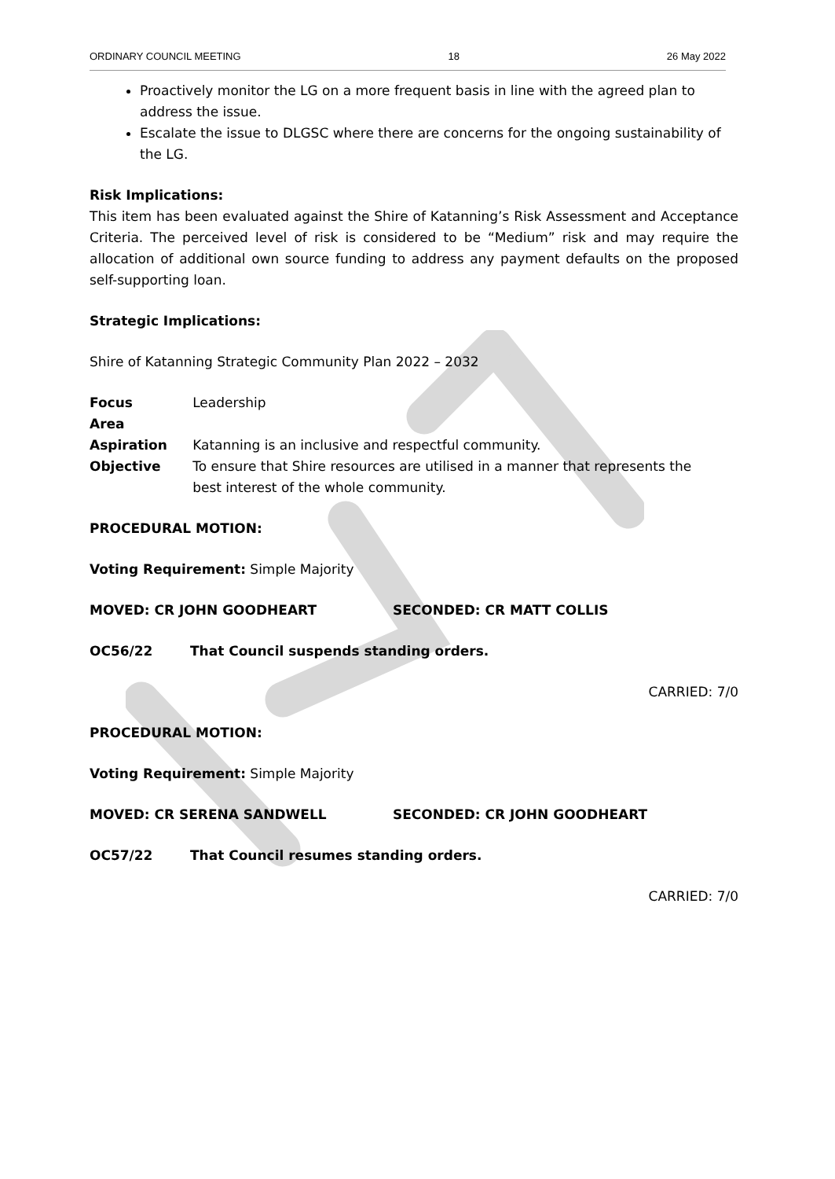ORDINARY COUNCIL MEETING 18 26 May 2022
Proactively monitor the LG on a more frequent basis in line with the agreed plan to address the issue.
Escalate the issue to DLGSC where there are concerns for the ongoing sustainability of the LG.
Risk Implications:
This item has been evaluated against the Shire of Katanning’s Risk Assessment and Acceptance Criteria. The perceived level of risk is considered to be “Medium” risk and may require the allocation of additional own source funding to address any payment defaults on the proposed self-supporting loan.
Strategic Implications:
Shire of Katanning Strategic Community Plan 2022 – 2032
| Focus Area | Leadership |
| Aspiration | Katanning is an inclusive and respectful community. |
| Objective | To ensure that Shire resources are utilised in a manner that represents the best interest of the whole community. |
PROCEDURAL MOTION:
Voting Requirement: Simple Majority
MOVED: CR JOHN GOODHEART SECONDED: CR MATT COLLIS
OC56/22 That Council suspends standing orders.
CARRIED: 7/0
PROCEDURAL MOTION:
Voting Requirement: Simple Majority
MOVED: CR SERENA SANDWELL SECONDED: CR JOHN GOODHEART
OC57/22 That Council resumes standing orders.
CARRIED: 7/0